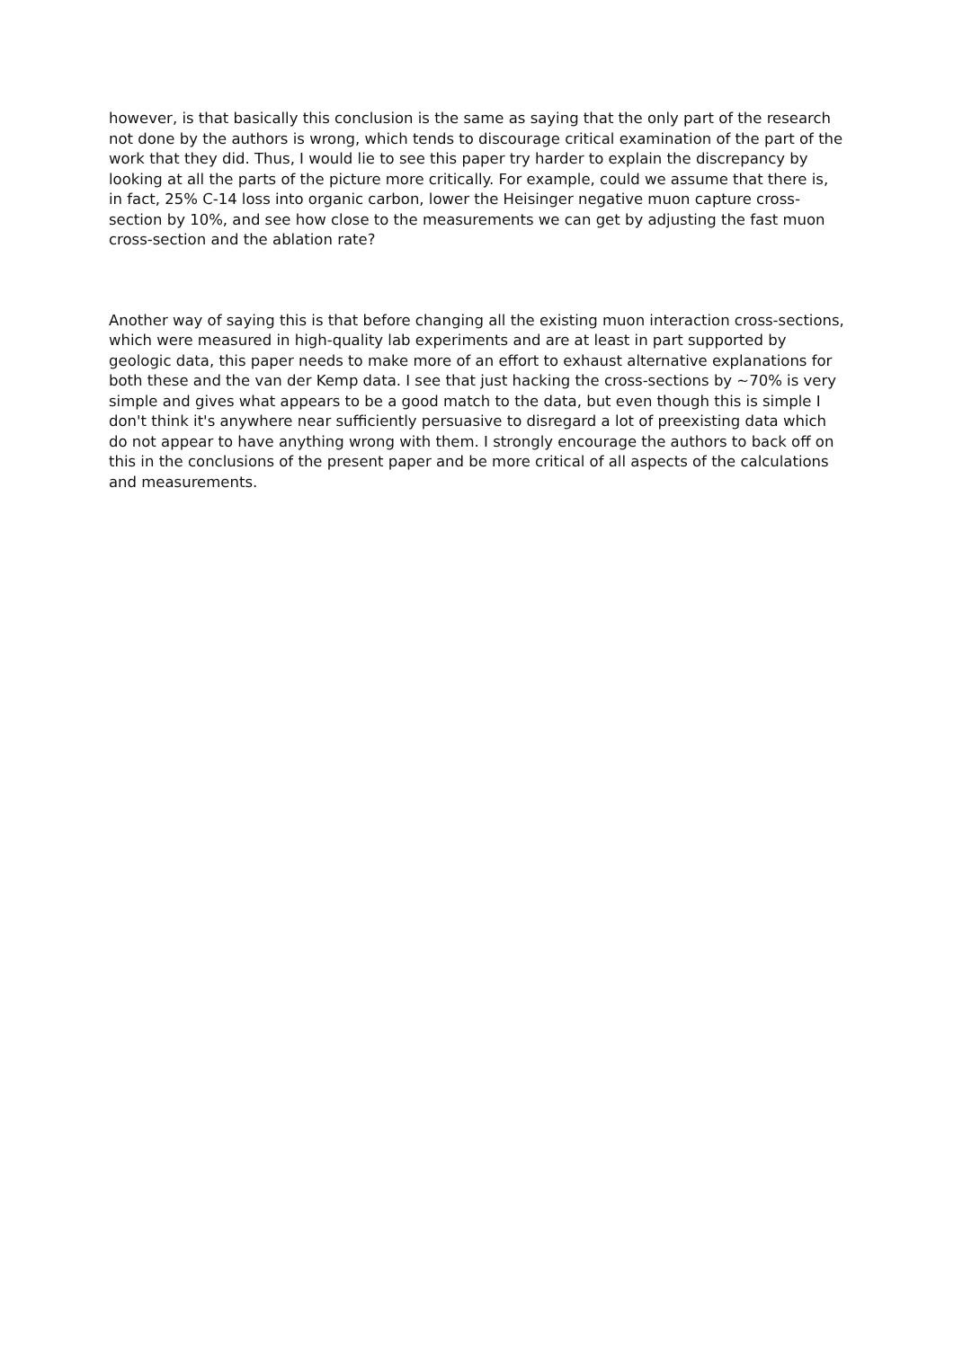however, is that basically this conclusion is the same as saying that the only part of the research not done by the authors is wrong, which tends to discourage critical examination of the part of the work that they did. Thus, I would lie to see this paper try harder to explain the discrepancy by looking at all the parts of the picture more critically. For example, could we assume that there is, in fact, 25% C-14 loss into organic carbon, lower the Heisinger negative muon capture cross-section by 10%, and see how close to the measurements we can get by adjusting the fast muon cross-section and the ablation rate?
Another way of saying this is that before changing all the existing muon interaction cross-sections, which were measured in high-quality lab experiments and are at least in part supported by geologic data, this paper needs to make more of an effort to exhaust alternative explanations for both these and the van der Kemp data. I see that just hacking the cross-sections by ~70% is very simple and gives what appears to be a good match to the data, but even though this is simple I don't think it's anywhere near sufficiently persuasive to disregard a lot of preexisting data which do not appear to have anything wrong with them. I strongly encourage the authors to back off on this in the conclusions of the present paper and be more critical of all aspects of the calculations and measurements.